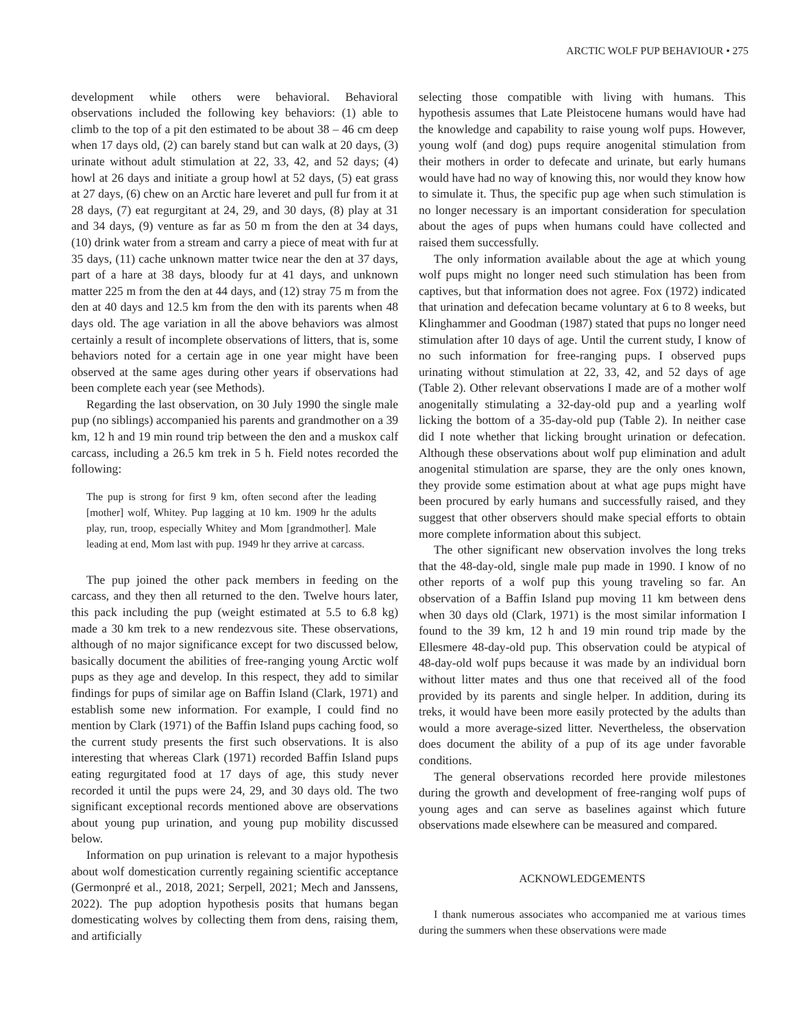ARCTIC WOLF PUP BEHAVIOUR • 275
development while others were behavioral. Behavioral observations included the following key behaviors: (1) able to climb to the top of a pit den estimated to be about 38 – 46 cm deep when 17 days old, (2) can barely stand but can walk at 20 days, (3) urinate without adult stimulation at 22, 33, 42, and 52 days; (4) howl at 26 days and initiate a group howl at 52 days, (5) eat grass at 27 days, (6) chew on an Arctic hare leveret and pull fur from it at 28 days, (7) eat regurgitant at 24, 29, and 30 days, (8) play at 31 and 34 days, (9) venture as far as 50 m from the den at 34 days, (10) drink water from a stream and carry a piece of meat with fur at 35 days, (11) cache unknown matter twice near the den at 37 days, part of a hare at 38 days, bloody fur at 41 days, and unknown matter 225 m from the den at 44 days, and (12) stray 75 m from the den at 40 days and 12.5 km from the den with its parents when 48 days old. The age variation in all the above behaviors was almost certainly a result of incomplete observations of litters, that is, some behaviors noted for a certain age in one year might have been observed at the same ages during other years if observations had been complete each year (see Methods).
Regarding the last observation, on 30 July 1990 the single male pup (no siblings) accompanied his parents and grandmother on a 39 km, 12 h and 19 min round trip between the den and a muskox calf carcass, including a 26.5 km trek in 5 h. Field notes recorded the following:
The pup is strong for first 9 km, often second after the leading [mother] wolf, Whitey. Pup lagging at 10 km. 1909 hr the adults play, run, troop, especially Whitey and Mom [grandmother]. Male leading at end, Mom last with pup. 1949 hr they arrive at carcass.
The pup joined the other pack members in feeding on the carcass, and they then all returned to the den. Twelve hours later, this pack including the pup (weight estimated at 5.5 to 6.8 kg) made a 30 km trek to a new rendezvous site. These observations, although of no major significance except for two discussed below, basically document the abilities of free-ranging young Arctic wolf pups as they age and develop. In this respect, they add to similar findings for pups of similar age on Baffin Island (Clark, 1971) and establish some new information. For example, I could find no mention by Clark (1971) of the Baffin Island pups caching food, so the current study presents the first such observations. It is also interesting that whereas Clark (1971) recorded Baffin Island pups eating regurgitated food at 17 days of age, this study never recorded it until the pups were 24, 29, and 30 days old. The two significant exceptional records mentioned above are observations about young pup urination, and young pup mobility discussed below.
Information on pup urination is relevant to a major hypothesis about wolf domestication currently regaining scientific acceptance (Germonpré et al., 2018, 2021; Serpell, 2021; Mech and Janssens, 2022). The pup adoption hypothesis posits that humans began domesticating wolves by collecting them from dens, raising them, and artificially
selecting those compatible with living with humans. This hypothesis assumes that Late Pleistocene humans would have had the knowledge and capability to raise young wolf pups. However, young wolf (and dog) pups require anogenital stimulation from their mothers in order to defecate and urinate, but early humans would have had no way of knowing this, nor would they know how to simulate it. Thus, the specific pup age when such stimulation is no longer necessary is an important consideration for speculation about the ages of pups when humans could have collected and raised them successfully.
The only information available about the age at which young wolf pups might no longer need such stimulation has been from captives, but that information does not agree. Fox (1972) indicated that urination and defecation became voluntary at 6 to 8 weeks, but Klinghammer and Goodman (1987) stated that pups no longer need stimulation after 10 days of age. Until the current study, I know of no such information for free-ranging pups. I observed pups urinating without stimulation at 22, 33, 42, and 52 days of age (Table 2). Other relevant observations I made are of a mother wolf anogenitally stimulating a 32-day-old pup and a yearling wolf licking the bottom of a 35-day-old pup (Table 2). In neither case did I note whether that licking brought urination or defecation. Although these observations about wolf pup elimination and adult anogenital stimulation are sparse, they are the only ones known, they provide some estimation about at what age pups might have been procured by early humans and successfully raised, and they suggest that other observers should make special efforts to obtain more complete information about this subject.
The other significant new observation involves the long treks that the 48-day-old, single male pup made in 1990. I know of no other reports of a wolf pup this young traveling so far. An observation of a Baffin Island pup moving 11 km between dens when 30 days old (Clark, 1971) is the most similar information I found to the 39 km, 12 h and 19 min round trip made by the Ellesmere 48-day-old pup. This observation could be atypical of 48-day-old wolf pups because it was made by an individual born without litter mates and thus one that received all of the food provided by its parents and single helper. In addition, during its treks, it would have been more easily protected by the adults than would a more average-sized litter. Nevertheless, the observation does document the ability of a pup of its age under favorable conditions.
The general observations recorded here provide milestones during the growth and development of free-ranging wolf pups of young ages and can serve as baselines against which future observations made elsewhere can be measured and compared.
ACKNOWLEDGEMENTS
I thank numerous associates who accompanied me at various times during the summers when these observations were made